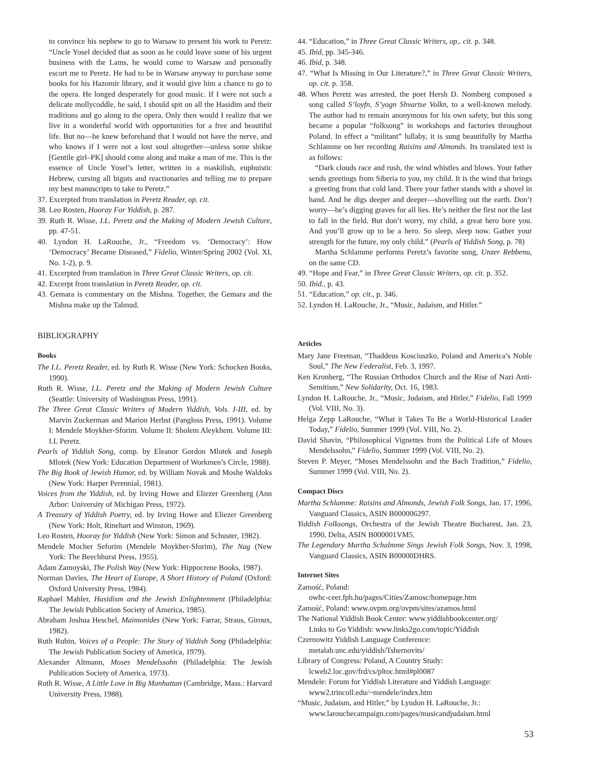to convince his nephew to go to Warsaw to present his work to Peretz: “Uncle Yosel decided that as soon as he could leave some of his urgent business with the Lams, he would come to Warsaw and personally escort me to Peretz. He had to be in Warsaw anyway to purchase some books for his Hazomir library, and it would give him a chance to go to the opera. He longed desperately for good music. If I were not such a delicate mollycoddle, he said, I should spit on all the Hasidim and their traditions and go along to the opera. Only then would I realize that we live in a wonderful world with opportunities for a free and beautiful life. But no—he knew beforehand that I would not have the nerve, and who knows if I were not a lost soul altogether—unless some shikse [Gentile girl–PK] should come along and make a man of me. This is the essence of Uncle Yosel’s letter, written in a maskilish, euphuistic Hebrew, cursing all bigots and reactionaries and telling me to prepare my best manuscripts to take to Peretz.”
37. Excerpted from translation in Peretz Reader, op. cit.
38. Leo Rosten, Hooray For Yiddish, p. 287.
39. Ruth R. Wisse, I.L. Peretz and the Making of Modern Jewish Culture, pp. 47-51.
40. Lyndon H. LaRouche, Jr., “Freedom vs. ‘Democracy’: How ‘Democracy’ Became Diseased,” Fidelio, Winter/Spring 2002 (Vol. XI, No. 1-2), p. 9.
41. Excerpted from translation in Three Great Classic Writers, op. cit.
42. Excerpt from translation in Peretz Reader, op. cit.
43. Gemara is commentary on the Mishna. Together, the Gemara and the Mishna make up the Talmud.
BIBLIOGRAPHY
Books
The I.L. Peretz Reader, ed. by Ruth R. Wisse (New York: Schocken Books, 1990).
Ruth R. Wisse, I.L. Peretz and the Making of Modern Jewish Culture (Seattle: University of Washington Press, 1991).
The Three Great Classic Writers of Modern Yiddish, Vols. I-III, ed. by Marvin Zuckerman and Marion Herbst (Pangloss Press, 1991). Volume I: Mendele Moykher-Sforim. Volume II: Sholem Aleykhem. Volume III: I.L Peretz.
Pearls of Yiddish Song, comp. by Eleanor Gordon Mlotek and Joseph Mlotek (New York: Education Department of Workmen’s Circle, 1988).
The Big Book of Jewish Humor, ed. by William Novak and Moshe Waldoks (New York: Harper Perennial, 1981).
Voices from the Yiddish, ed. by Irving Howe and Eliezer Greenberg (Ann Arbor: University of Michigan Press, 1972).
A Treasury of Yiddish Poetry, ed. by Irving Howe and Eliezer Greenberg (New York: Holt, Rinehart and Winston, 1969).
Leo Rosten, Hooray for Yiddish (New York: Simon and Schuster, 1982).
Mendele Mocher Seforim (Mendele Moykher-Sforim), The Nag (New York: The Beechhurst Press, 1955).
Adam Zamoyski, The Polish Way (New York: Hippocrene Books, 1987).
Norman Davies, The Heart of Europe, A Short History of Poland (Oxford: Oxford University Press, 1984).
Raphael Mahler, Hasidism and the Jewish Enlightenment (Philadelphia: The Jewish Publication Society of America, 1985).
Abraham Joshua Heschel, Maimonides (New York: Farrar, Straus, Giroux, 1982).
Ruth Rubin, Voices of a People: The Story of Yiddish Song (Philadelphia: The Jewish Publication Society of America, 1979).
Alexander Altmann, Moses Mendelssohn (Philadelphia: The Jewish Publication Society of America, 1973).
Ruth R. Wisse, A Little Love in Big Manhattan (Cambridge, Mass.: Harvard University Press, 1988).
44. “Education,” in Three Great Classic Writers, op,. cit. p. 348.
45. Ibid, pp. 345-346.
46. Ibid, p. 348.
47. “What Is Missing in Our Literature?,” in Three Great Classic Writers, op. cit. p. 358.
48. When Peretz was arrested, the poet Hersh D. Nomberg composed a song called S’loyfn, S’yogn Shvartse Volkn, to a well-known melody. The author had to remain anonymous for his own safety, but this song became a popular “folksong” in workshops and factories throughout Poland. In effect a “militant” lullaby, it is sung beautifully by Martha Schlamme on her recording Raisins and Almonds. Its translated text is as follows:
“Dark clouds race and rush, the wind whistles and blows. Your father sends greetings from Siberia to you, my child. It is the wind that brings a greeting from that cold land. There your father stands with a shovel in hand. And he digs deeper and deeper—shovelling out the earth. Don’t worry—he’s digging graves for all lies. He’s neither the first nor the last to fall in the field. But don’t worry, my child, a great hero bore you. And you’ll grow up to be a hero. So sleep, sleep now. Gather your strength for the future, my only child.” (Pearls of Yiddish Song, p. 78)
Martha Schlamme performs Peretz’s favorite song, Unzer Rebbenu, on the same CD.
49. “Hope and Fear,” in Three Great Classic Writers, op. cit. p. 352.
50. Ibid., p. 43.
51. “Education,” op. cit., p. 346.
52. Lyndon H. LaRouche, Jr., “Music, Judaism, and Hitler.”
Articles
Mary Jane Freeman, “Thaddeus Kosciuszko, Poland and America’s Noble Soul,” The New Federalist, Feb. 3, 1997.
Ken Kronberg, “The Russian Orthodox Church and the Rise of Nazi Anti-Semitism,” New Solidarity, Oct. 16, 1983.
Lyndon H. LaRouche, Jr., “Music, Judaism, and Hitler,” Fidelio, Fall 1999 (Vol. VIII, No. 3).
Helga Zepp LaRouche, “What it Takes To Be a World-Historical Leader Today,” Fidelio, Summer 1999 (Vol. VIII, No. 2).
David Shavin, “Philosophical Vignettes from the Political Life of Moses Mendelssohn,” Fidelio, Summer 1999 (Vol. VIII, No. 2).
Steven P. Meyer, “Moses Mendelssohn and the Bach Tradition,” Fidelio, Summer 1999 (Vol. VIII, No. 2).
Compact Discs
Martha Schlamme: Raisins and Almonds, Jewish Folk Songs, Jan. 17, 1996, Vanguard Classics, ASIN B000006297.
Yiddish Folksongs, Orchestra of the Jewish Theatre Bucharest, Jan. 23, 1990, Delta, ASIN B000001VM5.
The Legendary Martha Schalmme Sings Jewish Folk Songs, Nov. 3, 1998, Vanguard Classics, ASIN B00000DHRS.
Internet Sites
Zamość, Poland:
owhc-ceer.fph.hu/pages/Cities/Zamosc/homepage.htm
Zamość, Poland: www.ovpm.org/ovpm/sites/azamos.html
The National Yiddish Book Center: www.yiddishbookcenter.org/
Links to Go Yiddish: www.links2go.com/topic/Yiddish
Czernowitz Yiddish Language Conference:
metalab.unc.edu/yiddish/Tshernovits/
Library of Congress: Poland, A Country Study:
lcweb2.loc.gov/frd/cs/pltoc.html#pl0087
Mendele: Forum for Yiddish Literature and Yiddish Language:
www2.trincoll.edu/~mendele/index.htm
“Music, Judaism, and Hitler,” by Lyndon H. LaRouche, Jr.:
www.larouchecampaign.com/pages/musicandjudaism.html
53